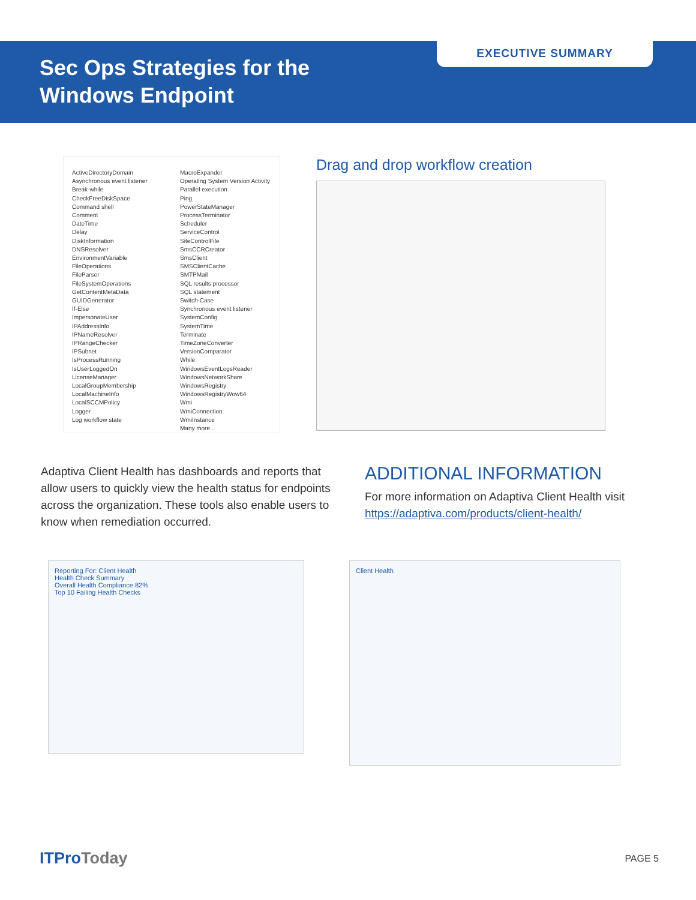Sec Ops Strategies for the
Windows Endpoint
EXECUTIVE SUMMARY
ActiveDirectoryDomain
Asynchronous event listener
Break-while
CheckFreeDiskSpace
Command shell
Comment
DateTime
Delay
DiskInformation
DNSResolver
EnvironmentVariable
FileOperations
FileParser
FileSystemOperations
GetContentMetaData
GUIDGenerator
If-Else
ImpersonateUser
IPAddressInfo
IPNameResolver
IPRangeChecker
IPSubnet
IsProcessRunning
IsUserLoggedOn
LicenseManager
LocalGroupMembership
LocalMachineInfo
LocalSCCMPolicy
Logger
Log workflow state
MacroExpander
Operating System Version Activity
Parallel execution
Ping
PowerStateManager
ProcessTerminator
Scheduler
ServiceControl
SiteControlFile
SmsCCRCreator
SmsClient
SMSClientCache
SMTPMail
SQL results processor
SQL statement
Switch-Case
Synchronous event listener
SystemConfig
SystemTime
Terminate
TimeZoneConverter
VersionComparator
While
WindowsEventLogsReader
WindowsNetworkShare
WindowsRegistry
WindowsRegistryWow64
Wmi
WmiConnection
WmiInstance
Many more...
Drag and drop workflow creation
Adaptiva Client Health has dashboards and reports that allow users to quickly view the health status for endpoints across the organization. These tools also enable users to know when remediation occurred.
ADDITIONAL INFORMATION
For more information on Adaptiva Client Health visit
https://adaptiva.com/products/client-health/
Reporting For: Client Health
Health Check Summary
Overall Health Compliance 82%
Top 10 Failing Health Checks
Client Health
ITProToday
PAGE 5